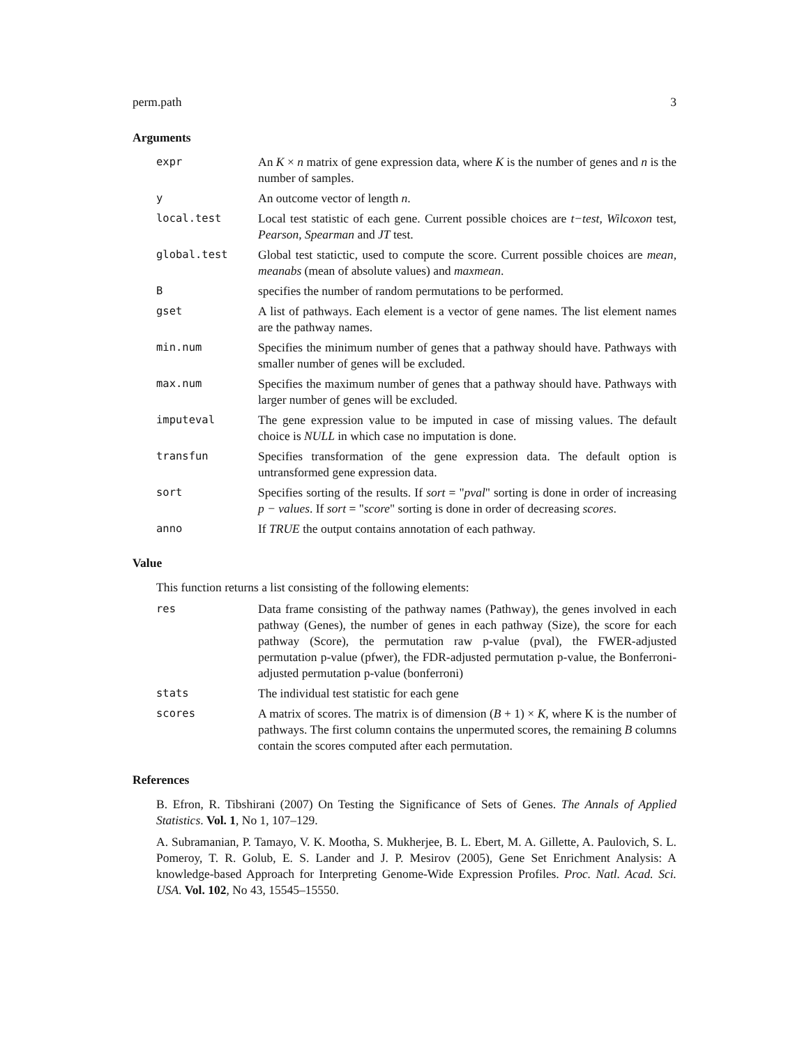perm.path 3
Arguments
expr An K × n matrix of gene expression data, where K is the number of genes and n is the number of samples.
y An outcome vector of length n.
local.test Local test statistic of each gene. Current possible choices are t−test, Wilcoxon test, Pearson, Spearman and JT test.
global.test Global test statictic, used to compute the score. Current possible choices are mean, meanabs (mean of absolute values) and maxmean.
B specifies the number of random permutations to be performed.
gset A list of pathways. Each element is a vector of gene names. The list element names are the pathway names.
min.num Specifies the minimum number of genes that a pathway should have. Pathways with smaller number of genes will be excluded.
max.num Specifies the maximum number of genes that a pathway should have. Pathways with larger number of genes will be excluded.
imputeval The gene expression value to be imputed in case of missing values. The default choice is NULL in which case no imputation is done.
transfun Specifies transformation of the gene expression data. The default option is untransformed gene expression data.
sort Specifies sorting of the results. If sort = "pval" sorting is done in order of increasing p − values. If sort = "score" sorting is done in order of decreasing scores.
anno If TRUE the output contains annotation of each pathway.
Value
This function returns a list consisting of the following elements:
res Data frame consisting of the pathway names (Pathway), the genes involved in each pathway (Genes), the number of genes in each pathway (Size), the score for each pathway (Score), the permutation raw p-value (pval), the FWER-adjusted permutation p-value (pfwer), the FDR-adjusted permutation p-value, the Bonferroni-adjusted permutation p-value (bonferroni)
stats The individual test statistic for each gene
scores A matrix of scores. The matrix is of dimension (B + 1) × K, where K is the number of pathways. The first column contains the unpermuted scores, the remaining B columns contain the scores computed after each permutation.
References
B. Efron, R. Tibshirani (2007) On Testing the Significance of Sets of Genes. The Annals of Applied Statistics. Vol. 1, No 1, 107–129.
A. Subramanian, P. Tamayo, V. K. Mootha, S. Mukherjee, B. L. Ebert, M. A. Gillette, A. Paulovich, S. L. Pomeroy, T. R. Golub, E. S. Lander and J. P. Mesirov (2005), Gene Set Enrichment Analysis: A knowledge-based Approach for Interpreting Genome-Wide Expression Profiles. Proc. Natl. Acad. Sci. USA. Vol. 102, No 43, 15545–15550.